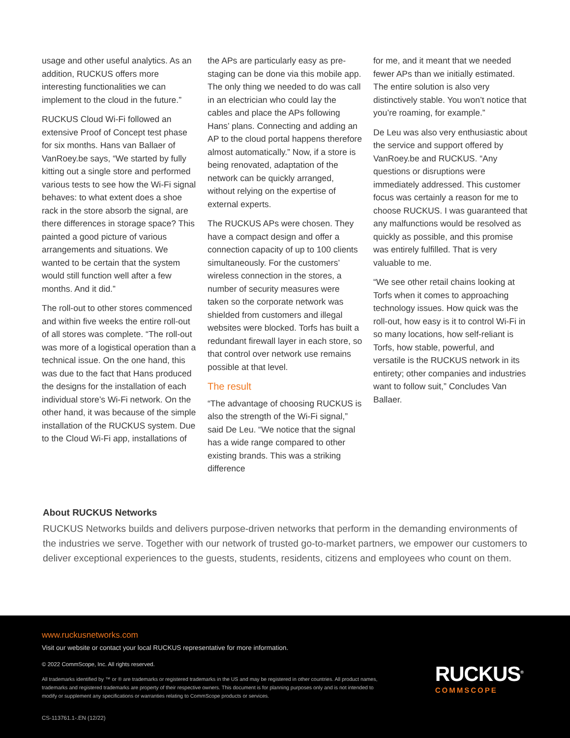usage and other useful analytics. As an addition, RUCKUS offers more interesting functionalities we can implement to the cloud in the future.”
RUCKUS Cloud Wi-Fi followed an extensive Proof of Concept test phase for six months. Hans van Ballaer of VanRoey.be says, “We started by fully kitting out a single store and performed various tests to see how the Wi-Fi signal behaves: to what extent does a shoe rack in the store absorb the signal, are there differences in storage space? This painted a good picture of various arrangements and situations. We wanted to be certain that the system would still function well after a few months. And it did.”
The roll-out to other stores commenced and within five weeks the entire roll-out of all stores was complete. “The roll-out was more of a logistical operation than a technical issue. On the one hand, this was due to the fact that Hans produced the designs for the installation of each individual store’s Wi-Fi network. On the other hand, it was because of the simple installation of the RUCKUS system. Due to the Cloud Wi-Fi app, installations of
the APs are particularly easy as pre-staging can be done via this mobile app. The only thing we needed to do was call in an electrician who could lay the cables and place the APs following Hans’ plans. Connecting and adding an AP to the cloud portal happens therefore almost automatically.” Now, if a store is being renovated, adaptation of the network can be quickly arranged, without relying on the expertise of external experts.
The RUCKUS APs were chosen. They have a compact design and offer a connection capacity of up to 100 clients simultaneously. For the customers’ wireless connection in the stores, a number of security measures were taken so the corporate network was shielded from customers and illegal websites were blocked. Torfs has built a redundant firewall layer in each store, so that control over network use remains possible at that level.
The result
“The advantage of choosing RUCKUS is also the strength of the Wi-Fi signal,” said De Leu. “We notice that the signal has a wide range compared to other existing brands. This was a striking difference
for me, and it meant that we needed fewer APs than we initially estimated. The entire solution is also very distinctively stable. You won’t notice that you’re roaming, for example.”
De Leu was also very enthusiastic about the service and support offered by VanRoey.be and RUCKUS. “Any questions or disruptions were immediately addressed. This customer focus was certainly a reason for me to choose RUCKUS. I was guaranteed that any malfunctions would be resolved as quickly as possible, and this promise was entirely fulfilled. That is very valuable to me.
“We see other retail chains looking at Torfs when it comes to approaching technology issues. How quick was the roll-out, how easy is it to control Wi-Fi in so many locations, how self-reliant is Torfs, how stable, powerful, and versatile is the RUCKUS network in its entirety; other companies and industries want to follow suit,” Concludes Van Ballaer.
About RUCKUS Networks
RUCKUS Networks builds and delivers purpose-driven networks that perform in the demanding environments of the industries we serve. Together with our network of trusted go-to-market partners, we empower our customers to deliver exceptional experiences to the guests, students, residents, citizens and employees who count on them.
www.ruckusnetworks.com
Visit our website or contact your local RUCKUS representative for more information.
© 2022 CommScope, Inc. All rights reserved.
All trademarks identified by ™ or ® are trademarks or registered trademarks in the US and may be registered in other countries. All product names, trademarks and registered trademarks are property of their respective owners. This document is for planning purposes only and is not intended to modify or supplement any specifications or warranties relating to CommScope products or services.
CS-113761.1-.EN (12/22)
RUCKUS<sup>®</sup>
COMMSCOPE